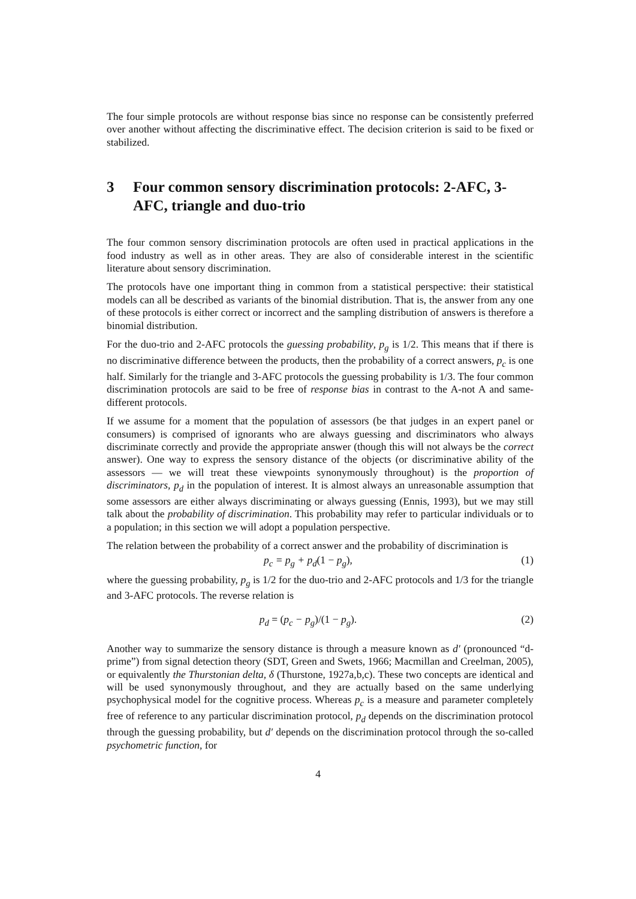The four simple protocols are without response bias since no response can be consistently preferred over another without affecting the discriminative effect. The decision criterion is said to be fixed or stabilized.
3 Four common sensory discrimination protocols: 2-AFC, 3-AFC, triangle and duo-trio
The four common sensory discrimination protocols are often used in practical applications in the food industry as well as in other areas. They are also of considerable interest in the scientific literature about sensory discrimination.
The protocols have one important thing in common from a statistical perspective: their statistical models can all be described as variants of the binomial distribution. That is, the answer from any one of these protocols is either correct or incorrect and the sampling distribution of answers is therefore a binomial distribution.
For the duo-trio and 2-AFC protocols the guessing probability, p<sub>g</sub> is 1/2. This means that if there is no discriminative difference between the products, then the probability of a correct answers, p<sub>c</sub> is one half. Similarly for the triangle and 3-AFC protocols the guessing probability is 1/3. The four common discrimination protocols are said to be free of response bias in contrast to the A-not A and same-different protocols.
If we assume for a moment that the population of assessors (be that judges in an expert panel or consumers) is comprised of ignorants who are always guessing and discriminators who always discriminate correctly and provide the appropriate answer (though this will not always be the correct answer). One way to express the sensory distance of the objects (or discriminative ability of the assessors — we will treat these viewpoints synonymously throughout) is the proportion of discriminators, p<sub>d</sub> in the population of interest. It is almost always an unreasonable assumption that some assessors are either always discriminating or always guessing (Ennis, 1993), but we may still talk about the probability of discrimination. This probability may refer to particular individuals or to a population; in this section we will adopt a population perspective.
The relation between the probability of a correct answer and the probability of discrimination is
p<sub>c</sub> = p<sub>g</sub> + p<sub>d</sub>(1 − p<sub>g</sub>), (1)
where the guessing probability, p<sub>g</sub> is 1/2 for the duo-trio and 2-AFC protocols and 1/3 for the triangle and 3-AFC protocols. The reverse relation is
p<sub>d</sub> = (p<sub>c</sub> − p<sub>g</sub>)/(1 − p<sub>g</sub>). (2)
Another way to summarize the sensory distance is through a measure known as d′ (pronounced “d-prime”) from signal detection theory (SDT, Green and Swets, 1966; Macmillan and Creelman, 2005), or equivalently the Thurstonian delta, δ (Thurstone, 1927a,b,c). These two concepts are identical and will be used synonymously throughout, and they are actually based on the same underlying psychophysical model for the cognitive process. Whereas p<sub>c</sub> is a measure and parameter completely free of reference to any particular discrimination protocol, p<sub>d</sub> depends on the discrimination protocol through the guessing probability, but d′ depends on the discrimination protocol through the so-called psychometric function, for
4